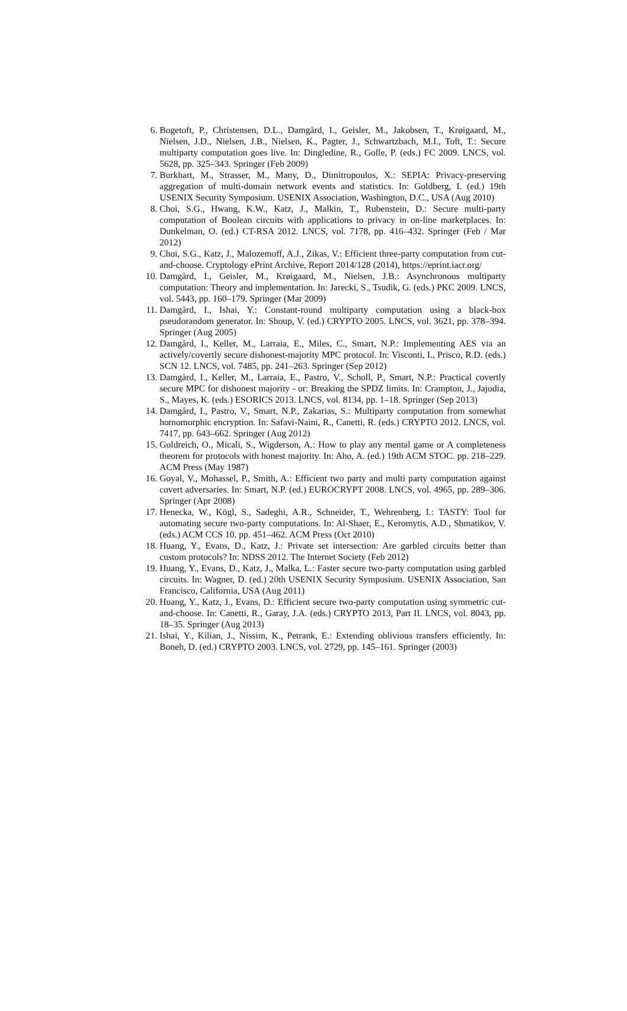6. Bogetoft, P., Christensen, D.L., Damgård, I., Geisler, M., Jakobsen, T., Krøigaard, M., Nielsen, J.D., Nielsen, J.B., Nielsen, K., Pagter, J., Schwartzbach, M.I., Toft, T.: Secure multiparty computation goes live. In: Dingledine, R., Golle, P. (eds.) FC 2009. LNCS, vol. 5628, pp. 325–343. Springer (Feb 2009)
7. Burkhart, M., Strasser, M., Many, D., Dimitropoulos, X.: SEPIA: Privacy-preserving aggregation of multi-domain network events and statistics. In: Goldberg, I. (ed.) 19th USENIX Security Symposium. USENIX Association, Washington, D.C., USA (Aug 2010)
8. Choi, S.G., Hwang, K.W., Katz, J., Malkin, T., Rubenstein, D.: Secure multi-party computation of Boolean circuits with applications to privacy in on-line marketplaces. In: Dunkelman, O. (ed.) CT-RSA 2012. LNCS, vol. 7178, pp. 416–432. Springer (Feb / Mar 2012)
9. Choi, S.G., Katz, J., Malozemoff, A.J., Zikas, V.: Efficient three-party computation from cut-and-choose. Cryptology ePrint Archive, Report 2014/128 (2014), https://eprint.iacr.org/
10. Damgård, I., Geisler, M., Krøigaard, M., Nielsen, J.B.: Asynchronous multiparty computation: Theory and implementation. In: Jarecki, S., Tsudik, G. (eds.) PKC 2009. LNCS, vol. 5443, pp. 160–179. Springer (Mar 2009)
11. Damgård, I., Ishai, Y.: Constant-round multiparty computation using a black-box pseudorandom generator. In: Shoup, V. (ed.) CRYPTO 2005. LNCS, vol. 3621, pp. 378–394. Springer (Aug 2005)
12. Damgård, I., Keller, M., Larraia, E., Miles, C., Smart, N.P.: Implementing AES via an actively/covertly secure dishonest-majority MPC protocol. In: Visconti, I., Prisco, R.D. (eds.) SCN 12. LNCS, vol. 7485, pp. 241–263. Springer (Sep 2012)
13. Damgård, I., Keller, M., Larraia, E., Pastro, V., Scholl, P., Smart, N.P.: Practical covertly secure MPC for dishonest majority - or: Breaking the SPDZ limits. In: Crampton, J., Jajodia, S., Mayes, K. (eds.) ESORICS 2013. LNCS, vol. 8134, pp. 1–18. Springer (Sep 2013)
14. Damgård, I., Pastro, V., Smart, N.P., Zakarias, S.: Multiparty computation from somewhat homomorphic encryption. In: Safavi-Naini, R., Canetti, R. (eds.) CRYPTO 2012. LNCS, vol. 7417, pp. 643–662. Springer (Aug 2012)
15. Goldreich, O., Micali, S., Wigderson, A.: How to play any mental game or A completeness theorem for protocols with honest majority. In: Aho, A. (ed.) 19th ACM STOC. pp. 218–229. ACM Press (May 1987)
16. Goyal, V., Mohassel, P., Smith, A.: Efficient two party and multi party computation against covert adversaries. In: Smart, N.P. (ed.) EUROCRYPT 2008. LNCS, vol. 4965, pp. 289–306. Springer (Apr 2008)
17. Henecka, W., Kögl, S., Sadeghi, A.R., Schneider, T., Wehrenberg, I.: TASTY: Tool for automating secure two-party computations. In: Al-Shaer, E., Keromytis, A.D., Shmatikov, V. (eds.) ACM CCS 10. pp. 451–462. ACM Press (Oct 2010)
18. Huang, Y., Evans, D., Katz, J.: Private set intersection: Are garbled circuits better than custom protocols? In: NDSS 2012. The Internet Society (Feb 2012)
19. Huang, Y., Evans, D., Katz, J., Malka, L.: Faster secure two-party computation using garbled circuits. In: Wagner, D. (ed.) 20th USENIX Security Symposium. USENIX Association, San Francisco, California, USA (Aug 2011)
20. Huang, Y., Katz, J., Evans, D.: Efficient secure two-party computation using symmetric cut-and-choose. In: Canetti, R., Garay, J.A. (eds.) CRYPTO 2013, Part II. LNCS, vol. 8043, pp. 18–35. Springer (Aug 2013)
21. Ishai, Y., Kilian, J., Nissim, K., Petrank, E.: Extending oblivious transfers efficiently. In: Boneh, D. (ed.) CRYPTO 2003. LNCS, vol. 2729, pp. 145–161. Springer (2003)